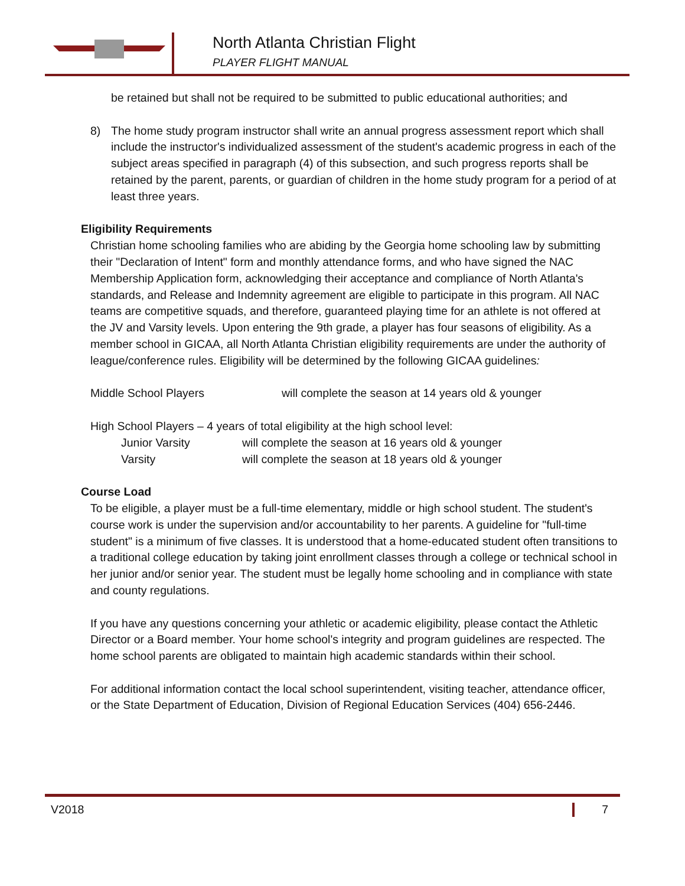North Atlanta Christian Flight
PLAYER FLIGHT MANUAL
be retained but shall not be required to be submitted to public educational authorities; and
8) The home study program instructor shall write an annual progress assessment report which shall include the instructor's individualized assessment of the student's academic progress in each of the subject areas specified in paragraph (4) of this subsection, and such progress reports shall be retained by the parent, parents, or guardian of children in the home study program for a period of at least three years.
Eligibility Requirements
Christian home schooling families who are abiding by the Georgia home schooling law by submitting their "Declaration of Intent" form and monthly attendance forms, and who have signed the NAC Membership Application form, acknowledging their acceptance and compliance of North Atlanta's standards, and Release and Indemnity agreement are eligible to participate in this program. All NAC teams are competitive squads, and therefore, guaranteed playing time for an athlete is not offered at the JV and Varsity levels. Upon entering the 9th grade, a player has four seasons of eligibility. As a member school in GICAA, all North Atlanta Christian eligibility requirements are under the authority of league/conference rules. Eligibility will be determined by the following GICAA guidelines:
Middle School Players will complete the season at 14 years old & younger
High School Players – 4 years of total eligibility at the high school level:
Junior Varsity will complete the season at 16 years old & younger
Varsity will complete the season at 18 years old & younger
Course Load
To be eligible, a player must be a full-time elementary, middle or high school student. The student's course work is under the supervision and/or accountability to her parents. A guideline for "full-time student" is a minimum of five classes. It is understood that a home-educated student often transitions to a traditional college education by taking joint enrollment classes through a college or technical school in her junior and/or senior year. The student must be legally home schooling and in compliance with state and county regulations.
If you have any questions concerning your athletic or academic eligibility, please contact the Athletic Director or a Board member. Your home school's integrity and program guidelines are respected. The home school parents are obligated to maintain high academic standards within their school.
For additional information contact the local school superintendent, visiting teacher, attendance officer, or the State Department of Education, Division of Regional Education Services (404) 656-2446.
V2018 7